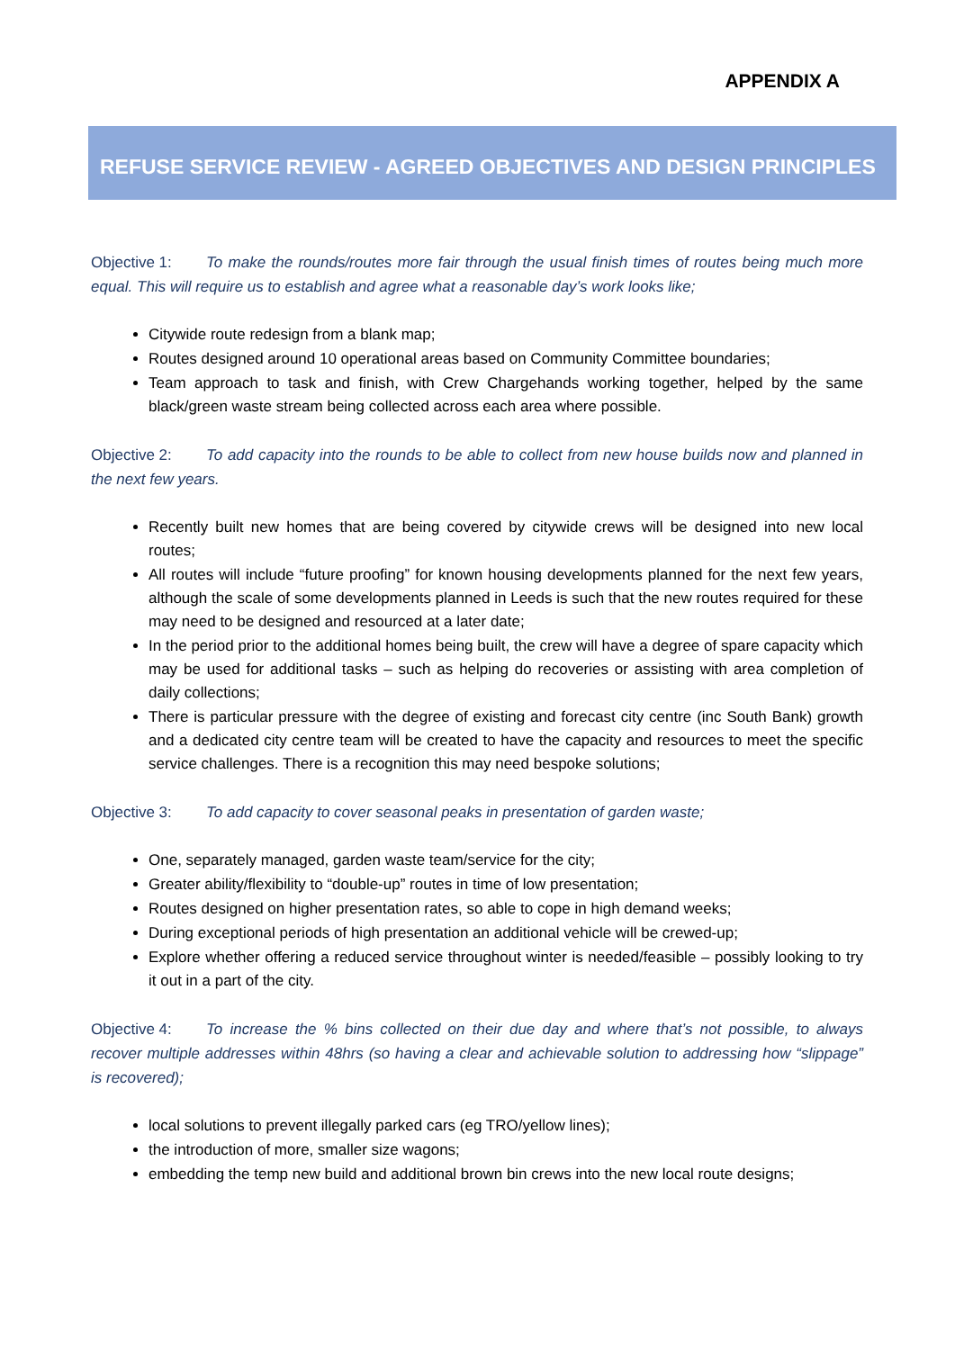APPENDIX A
REFUSE SERVICE REVIEW - AGREED OBJECTIVES AND DESIGN PRINCIPLES
Objective 1: To make the rounds/routes more fair through the usual finish times of routes being much more equal. This will require us to establish and agree what a reasonable day’s work looks like;
Citywide route redesign from a blank map;
Routes designed around 10 operational areas based on Community Committee boundaries;
Team approach to task and finish, with Crew Chargehands working together, helped by the same black/green waste stream being collected across each area where possible.
Objective 2: To add capacity into the rounds to be able to collect from new house builds now and planned in the next few years.
Recently built new homes that are being covered by citywide crews will be designed into new local routes;
All routes will include “future proofing” for known housing developments planned for the next few years, although the scale of some developments planned in Leeds is such that the new routes required for these may need to be designed and resourced at a later date;
In the period prior to the additional homes being built, the crew will have a degree of spare capacity which may be used for additional tasks – such as helping do recoveries or assisting with area completion of daily collections;
There is particular pressure with the degree of existing and forecast city centre (inc South Bank) growth and a dedicated city centre team will be created to have the capacity and resources to meet the specific service challenges. There is a recognition this may need bespoke solutions;
Objective 3: To add capacity to cover seasonal peaks in presentation of garden waste;
One, separately managed, garden waste team/service for the city;
Greater ability/flexibility to “double-up” routes in time of low presentation;
Routes designed on higher presentation rates, so able to cope in high demand weeks;
During exceptional periods of high presentation an additional vehicle will be crewed-up;
Explore whether offering a reduced service throughout winter is needed/feasible – possibly looking to try it out in a part of the city.
Objective 4: To increase the % bins collected on their due day and where that’s not possible, to always recover multiple addresses within 48hrs (so having a clear and achievable solution to addressing how “slippage” is recovered);
local solutions to prevent illegally parked cars (eg TRO/yellow lines);
the introduction of more, smaller size wagons;
embedding the temp new build and additional brown bin crews into the new local route designs;